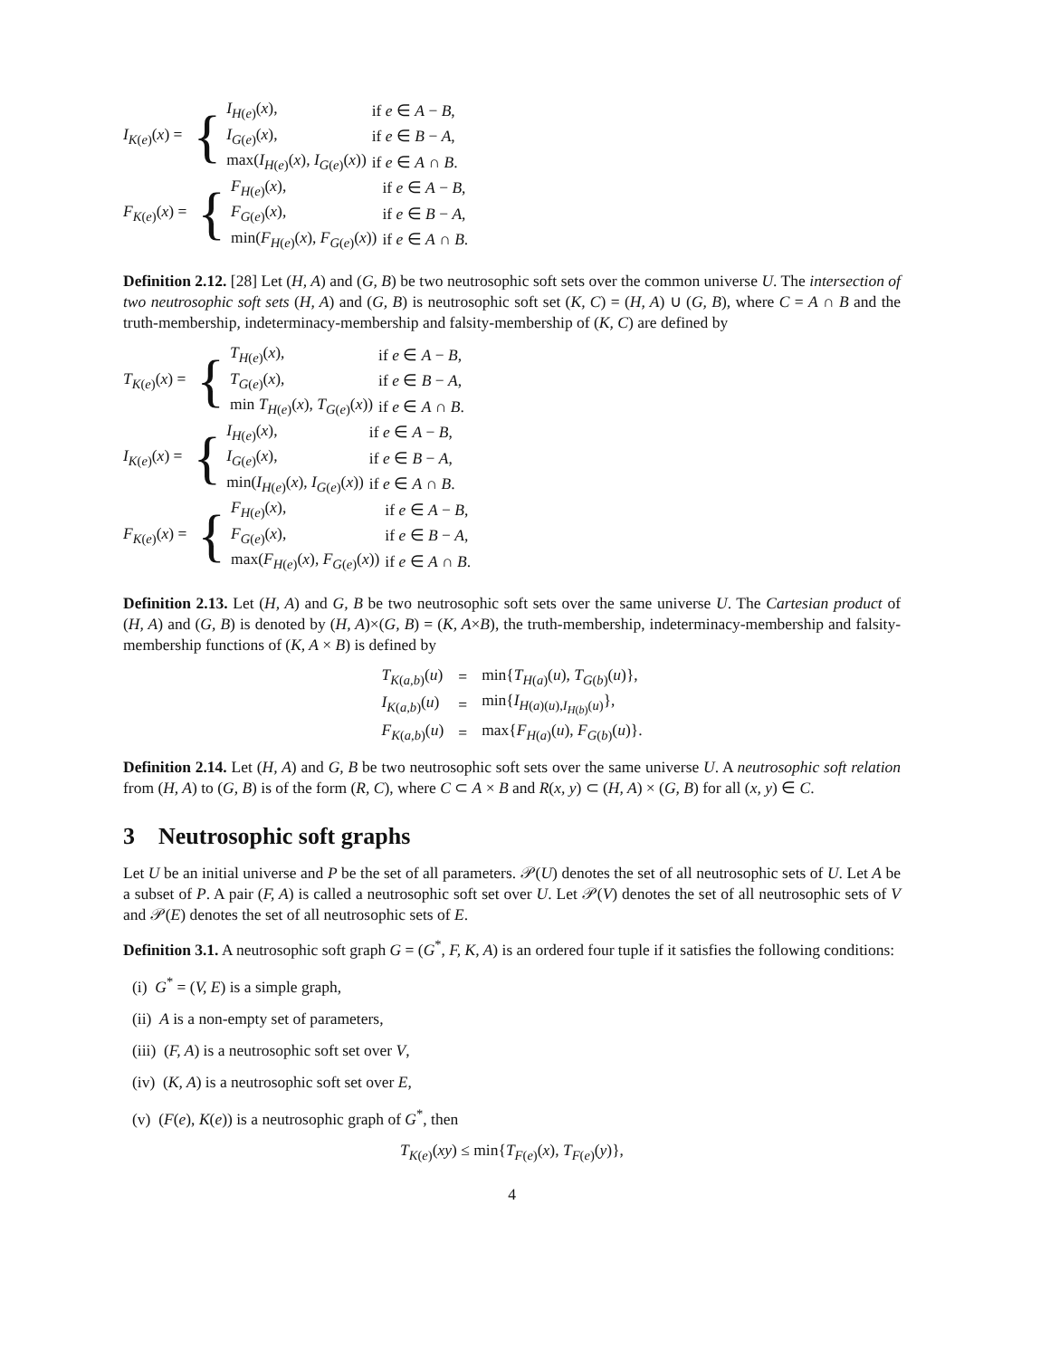| I<sub>K(e)</sub>( x ) = | { | I<sub>H(e)</sub>( x ), | if e ∈ A − B , |
| | | I<sub>G(e)</sub>( x ), | if e ∈ B − A , |
| | | max( I<sub>H(e)</sub>( x ), I<sub>G(e)</sub>( x )) | if e ∈ A ∩ B . |
| F<sub>K(e)</sub>( x ) = | { | F<sub>H(e)</sub>( x ), | if e ∈ A − B , |
| | | F<sub>G(e)</sub>( x ), | if e ∈ B − A , |
| | | min( F<sub>H(e)</sub>( x ), F<sub>G(e)</sub>( x )) | if e ∈ A ∩ B . |
Definition 2.12. [28] Let (H, A) and (G, B) be two neutrosophic soft sets over the common universe U. The intersection of two neutrosophic soft sets (H, A) and (G, B) is neutrosophic soft set (K, C) = (H, A) ∪ (G, B), where C = A ∩ B and the truth-membership, indeterminacy-membership and falsity-membership of (K, C) are defined by
| T<sub>K(e)</sub>( x ) = | { | T<sub>H(e)</sub>( x ), | if e ∈ A − B , |
| | | T<sub>G(e)</sub>( x ), | if e ∈ B − A , |
| | | min T<sub>H(e)</sub>( x ), T<sub>G(e)</sub>( x )) | if e ∈ A ∩ B . |
| I<sub>K(e)</sub>( x ) = | { | I<sub>H(e)</sub>( x ), | if e ∈ A − B , |
| | | I<sub>G(e)</sub>( x ), | if e ∈ B − A , |
| | | min( I<sub>H(e)</sub>( x ), I<sub>G(e)</sub>( x )) | if e ∈ A ∩ B . |
| F<sub>K(e)</sub>( x ) = | { | F<sub>H(e)</sub>( x ), | if e ∈ A − B , |
| | | F<sub>G(e)</sub>( x ), | if e ∈ B − A , |
| | | max( F<sub>H(e)</sub>( x ), F<sub>G(e)</sub>( x )) | if e ∈ A ∩ B . |
Definition 2.13. Let (H, A) and G, B be two neutrosophic soft sets over the same universe U. The Cartesian product of (H, A) and (G, B) is denoted by (H, A)×(G, B) = (K, A×B), the truth-membership, indeterminacy-membership and falsity-membership functions of (K, A × B) is defined by
| T<sub>K(a,b)</sub>( u ) | = | min{ T<sub>H(a)</sub>( u ), T<sub>G(b)</sub>( u )}, |
| I<sub>K(a,b)</sub>( u ) | = | min{ I<sub>H(a)(u),I<sub>H(b)</sub>(u)</sub>}, |
| F<sub>K(a,b)</sub>( u ) | = | max{ F<sub>H(a)</sub>( u ), F<sub>G(b)</sub>( u )}. |
Definition 2.14. Let (H, A) and G, B be two neutrosophic soft sets over the same universe U. A neutrosophic soft relation from (H, A) to (G, B) is of the form (R, C), where C ⊂ A × B and R(x, y) ⊂ (H, A) × (G, B) for all (x, y) ∈ C.
3 Neutrosophic soft graphs
Let U be an initial universe and P be the set of all parameters. 𝒫(U) denotes the set of all neutrosophic sets of U. Let A be a subset of P. A pair (F, A) is called a neutrosophic soft set over U. Let 𝒫(V) denotes the set of all neutrosophic sets of V and 𝒫(E) denotes the set of all neutrosophic sets of E.
Definition 3.1. A neutrosophic soft graph G = (G<sup>*</sup>, F, K, A) is an ordered four tuple if it satisfies the following conditions:
(i) G<sup>*</sup> = (V, E) is a simple graph,
(ii) A is a non-empty set of parameters,
(iii) (F, A) is a neutrosophic soft set over V,
(iv) (K, A) is a neutrosophic soft set over E,
(v) (F(e), K(e)) is a neutrosophic graph of G<sup>*</sup>, then
T<sub>K(e)</sub>(xy) ≤ min{T<sub>F(e)</sub>(x), T<sub>F(e)</sub>(y)},
4